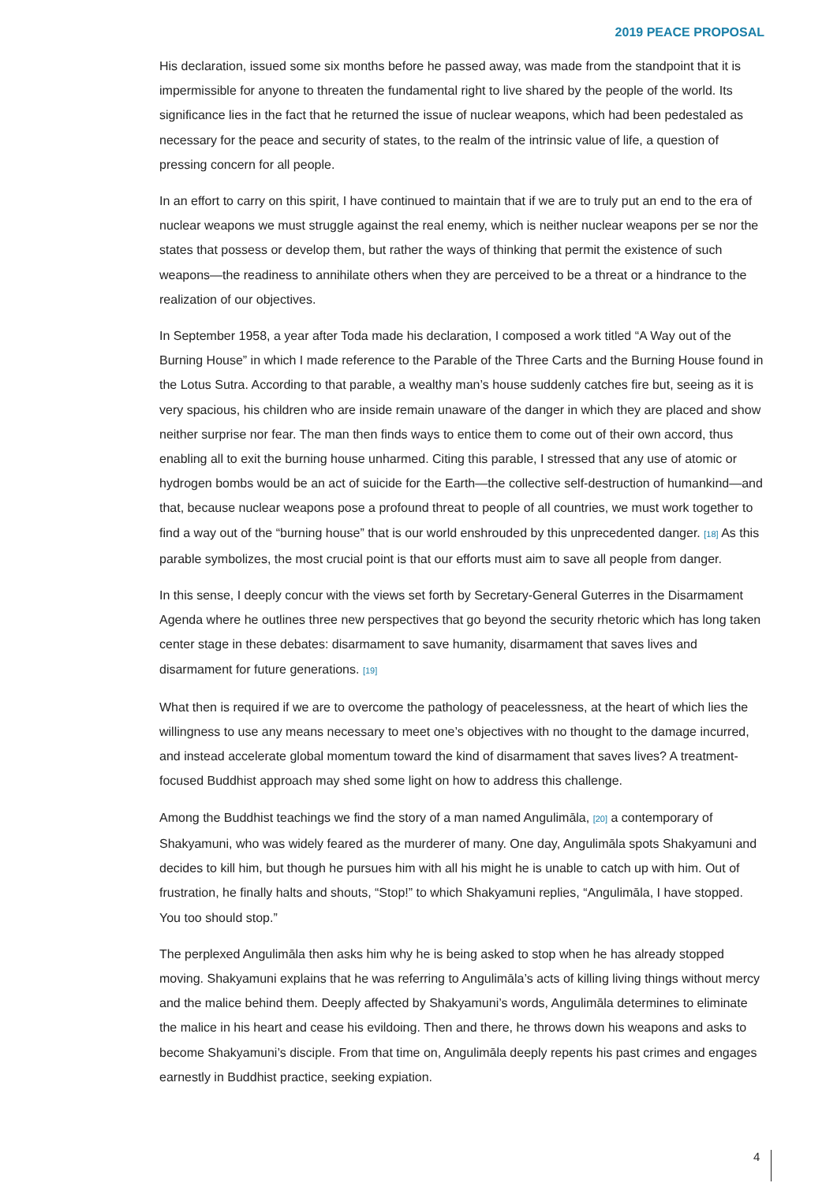2019 PEACE PROPOSAL
His declaration, issued some six months before he passed away, was made from the standpoint that it is impermissible for anyone to threaten the fundamental right to live shared by the people of the world. Its significance lies in the fact that he returned the issue of nuclear weapons, which had been pedestaled as necessary for the peace and security of states, to the realm of the intrinsic value of life, a question of pressing concern for all people.
In an effort to carry on this spirit, I have continued to maintain that if we are to truly put an end to the era of nuclear weapons we must struggle against the real enemy, which is neither nuclear weapons per se nor the states that possess or develop them, but rather the ways of thinking that permit the existence of such weapons—the readiness to annihilate others when they are perceived to be a threat or a hindrance to the realization of our objectives.
In September 1958, a year after Toda made his declaration, I composed a work titled “A Way out of the Burning House” in which I made reference to the Parable of the Three Carts and the Burning House found in the Lotus Sutra. According to that parable, a wealthy man’s house suddenly catches fire but, seeing as it is very spacious, his children who are inside remain unaware of the danger in which they are placed and show neither surprise nor fear. The man then finds ways to entice them to come out of their own accord, thus enabling all to exit the burning house unharmed. Citing this parable, I stressed that any use of atomic or hydrogen bombs would be an act of suicide for the Earth—the collective self-destruction of humankind—and that, because nuclear weapons pose a profound threat to people of all countries, we must work together to find a way out of the “burning house” that is our world enshrouded by this unprecedented danger. [18] As this parable symbolizes, the most crucial point is that our efforts must aim to save all people from danger.
In this sense, I deeply concur with the views set forth by Secretary-General Guterres in the Disarmament Agenda where he outlines three new perspectives that go beyond the security rhetoric which has long taken center stage in these debates: disarmament to save humanity, disarmament that saves lives and disarmament for future generations. [19]
What then is required if we are to overcome the pathology of peacelessness, at the heart of which lies the willingness to use any means necessary to meet one’s objectives with no thought to the damage incurred, and instead accelerate global momentum toward the kind of disarmament that saves lives? A treatment-focused Buddhist approach may shed some light on how to address this challenge.
Among the Buddhist teachings we find the story of a man named Angulimāla, [20] a contemporary of Shakyamuni, who was widely feared as the murderer of many. One day, Angulimāla spots Shakyamuni and decides to kill him, but though he pursues him with all his might he is unable to catch up with him. Out of frustration, he finally halts and shouts, “Stop!” to which Shakyamuni replies, “Angulimāla, I have stopped. You too should stop.”
The perplexed Angulimāla then asks him why he is being asked to stop when he has already stopped moving. Shakyamuni explains that he was referring to Angulimāla’s acts of killing living things without mercy and the malice behind them. Deeply affected by Shakyamuni’s words, Angulimāla determines to eliminate the malice in his heart and cease his evildoing. Then and there, he throws down his weapons and asks to become Shakyamuni’s disciple. From that time on, Angulimāla deeply repents his past crimes and engages earnestly in Buddhist practice, seeking expiation.
4